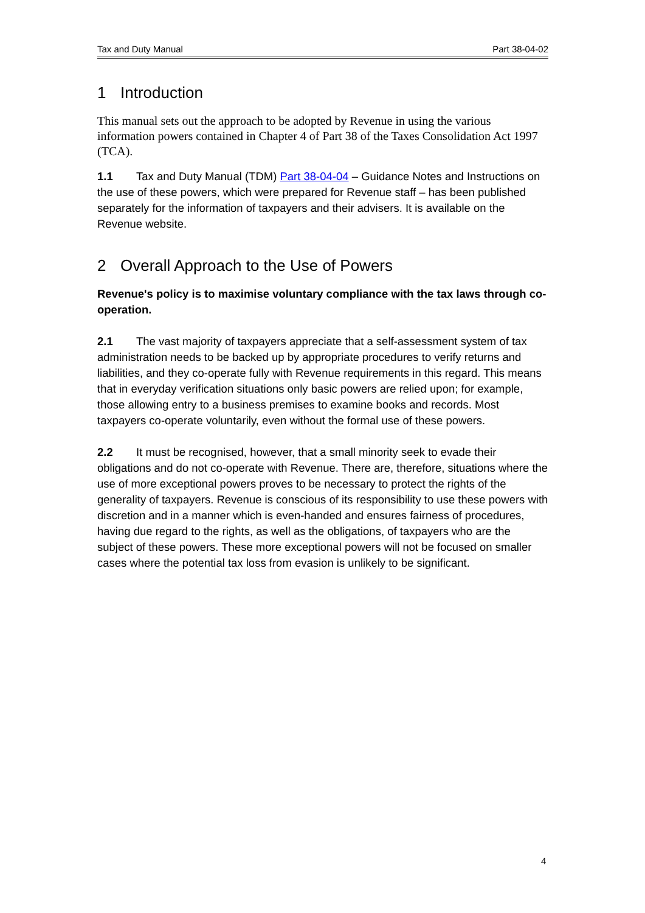Tax and Duty Manual Part 38-04-02
1 Introduction
This manual sets out the approach to be adopted by Revenue in using the various information powers contained in Chapter 4 of Part 38 of the Taxes Consolidation Act 1997 (TCA).
1.1 Tax and Duty Manual (TDM) Part 38-04-04 – Guidance Notes and Instructions on the use of these powers, which were prepared for Revenue staff – has been published separately for the information of taxpayers and their advisers. It is available on the Revenue website.
2 Overall Approach to the Use of Powers
Revenue's policy is to maximise voluntary compliance with the tax laws through co-operation.
2.1 The vast majority of taxpayers appreciate that a self-assessment system of tax administration needs to be backed up by appropriate procedures to verify returns and liabilities, and they co-operate fully with Revenue requirements in this regard. This means that in everyday verification situations only basic powers are relied upon; for example, those allowing entry to a business premises to examine books and records. Most taxpayers co-operate voluntarily, even without the formal use of these powers.
2.2 It must be recognised, however, that a small minority seek to evade their obligations and do not co-operate with Revenue. There are, therefore, situations where the use of more exceptional powers proves to be necessary to protect the rights of the generality of taxpayers. Revenue is conscious of its responsibility to use these powers with discretion and in a manner which is even-handed and ensures fairness of procedures, having due regard to the rights, as well as the obligations, of taxpayers who are the subject of these powers. These more exceptional powers will not be focused on smaller cases where the potential tax loss from evasion is unlikely to be significant.
4